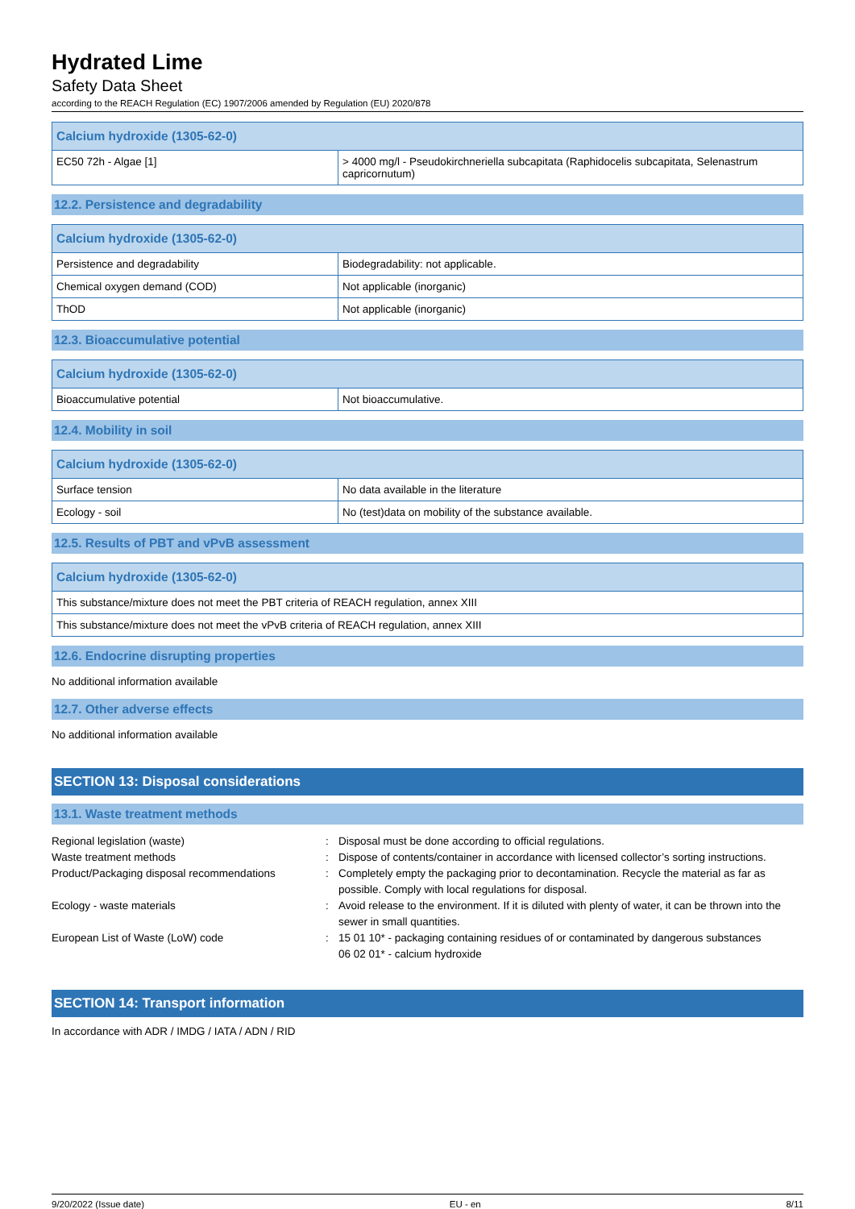Hydrated Lime
Safety Data Sheet
according to the REACH Regulation (EC) 1907/2006 amended by Regulation (EU) 2020/878
| Calcium hydroxide (1305-62-0) | |
| --- | --- |
| EC50 72h - Algae [1] | > 4000 mg/l - Pseudokirchneriella subcapitata (Raphidocelis subcapitata, Selenastrum capricornutum) |
12.2. Persistence and degradability
| Calcium hydroxide (1305-62-0) | |
| --- | --- |
| Persistence and degradability | Biodegradability: not applicable. |
| Chemical oxygen demand (COD) | Not applicable (inorganic) |
| ThOD | Not applicable (inorganic) |
12.3. Bioaccumulative potential
| Calcium hydroxide (1305-62-0) | |
| --- | --- |
| Bioaccumulative potential | Not bioaccumulative. |
12.4. Mobility in soil
| Calcium hydroxide (1305-62-0) | |
| --- | --- |
| Surface tension | No data available in the literature |
| Ecology - soil | No (test)data on mobility of the substance available. |
12.5. Results of PBT and vPvB assessment
| Calcium hydroxide (1305-62-0) |
| --- |
| This substance/mixture does not meet the PBT criteria of REACH regulation, annex XIII |
| This substance/mixture does not meet the vPvB criteria of REACH regulation, annex XIII |
12.6. Endocrine disrupting properties
No additional information available
12.7. Other adverse effects
No additional information available
SECTION 13: Disposal considerations
13.1. Waste treatment methods
Regional legislation (waste)
:
Disposal must be done according to official regulations.
Waste treatment methods
:
Dispose of contents/container in accordance with licensed collector’s sorting instructions.
Product/Packaging disposal recommendations
:
Completely empty the packaging prior to decontamination. Recycle the material as far as possible. Comply with local regulations for disposal.
Ecology - waste materials
:
Avoid release to the environment. If it is diluted with plenty of water, it can be thrown into the sewer in small quantities.
European List of Waste (LoW) code
:
15 01 10* - packaging containing residues of or contaminated by dangerous substances
06 02 01* - calcium hydroxide
SECTION 14: Transport information
In accordance with ADR / IMDG / IATA / ADN / RID
9/20/2022 (Issue date) EU - en 8/11